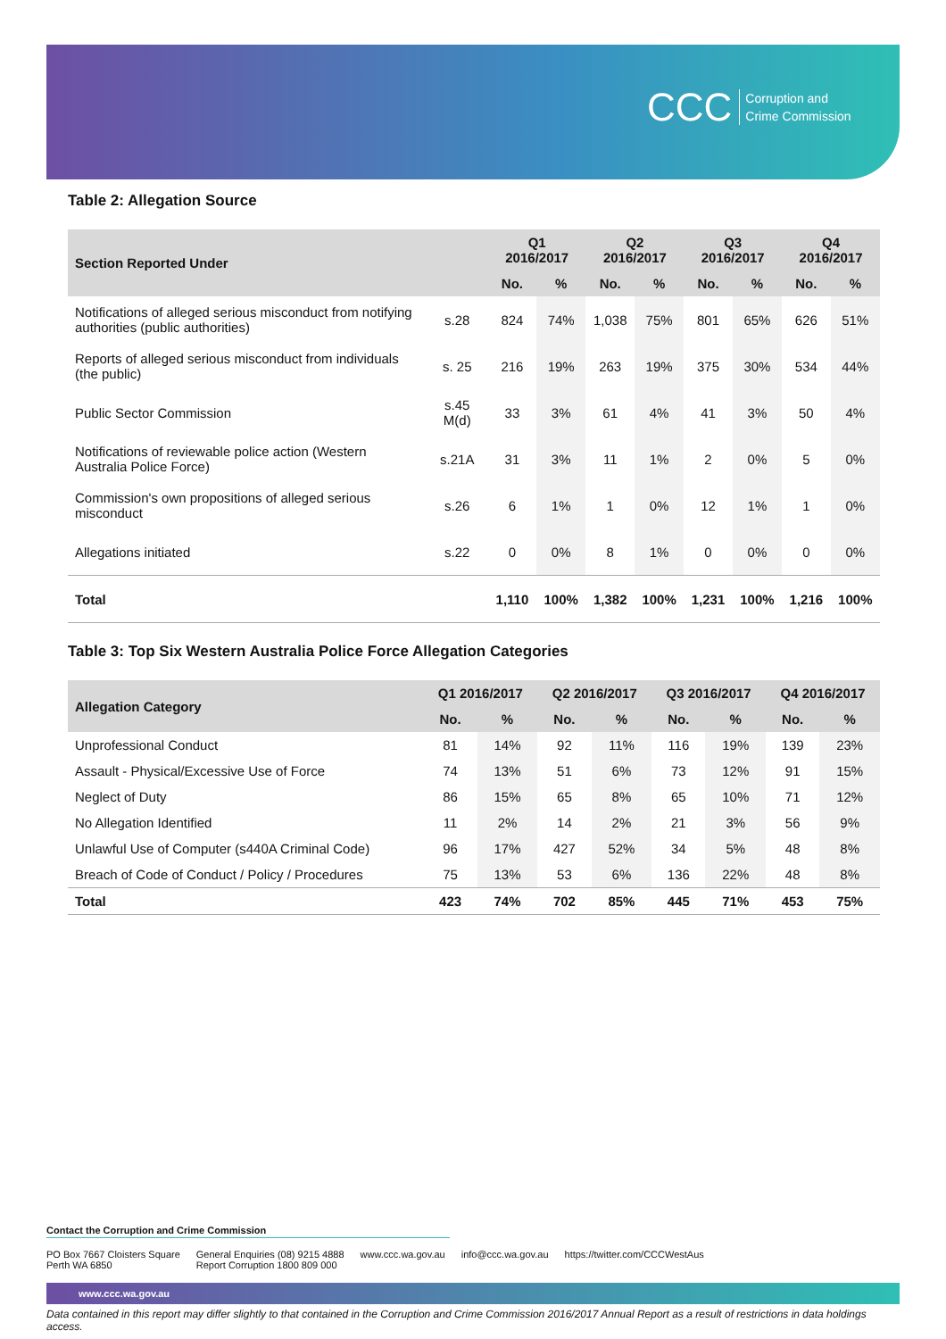CCC Corruption and
Crime Commission
Table 2: Allegation Source
| Section Reported Under | | Q1 2016/2017 | | Q2 2016/2017 | | Q3 2016/2017 | | Q4 2016/2017 | |
| --- | --- | --- | --- | --- | --- | --- | --- | --- | --- |
| | | No. | % | No. | % | No. | % | No. | % |
| Notifications of alleged serious misconduct from notifying authorities (public authorities) | s.28 | 824 | 74% | 1,038 | 75% | 801 | 65% | 626 | 51% |
| Reports of alleged serious misconduct from individuals (the public) | s. 25 | 216 | 19% | 263 | 19% | 375 | 30% | 534 | 44% |
| Public Sector Commission | s.45 M(d) | 33 | 3% | 61 | 4% | 41 | 3% | 50 | 4% |
| Notifications of reviewable police action (Western Australia Police Force) | s.21A | 31 | 3% | 11 | 1% | 2 | 0% | 5 | 0% |
| Commission's own propositions of alleged serious misconduct | s.26 | 6 | 1% | 1 | 0% | 12 | 1% | 1 | 0% |
| Allegations initiated | s.22 | 0 | 0% | 8 | 1% | 0 | 0% | 0 | 0% |
| Total | | 1,110 | 100% | 1,382 | 100% | 1,231 | 100% | 1,216 | 100% |
Table 3: Top Six Western Australia Police Force Allegation Categories
| Allegation Category | Q1 2016/2017 | | Q2 2016/2017 | | Q3 2016/2017 | | Q4 2016/2017 | |
| --- | --- | --- | --- | --- | --- | --- | --- | --- |
| | No. | % | No. | % | No. | % | No. | % |
| Unprofessional Conduct | 81 | 14% | 92 | 11% | 116 | 19% | 139 | 23% |
| Assault - Physical/Excessive Use of Force | 74 | 13% | 51 | 6% | 73 | 12% | 91 | 15% |
| Neglect of Duty | 86 | 15% | 65 | 8% | 65 | 10% | 71 | 12% |
| No Allegation Identified | 11 | 2% | 14 | 2% | 21 | 3% | 56 | 9% |
| Unlawful Use of Computer (s440A Criminal Code) | 96 | 17% | 427 | 52% | 34 | 5% | 48 | 8% |
| Breach of Code of Conduct / Policy / Procedures | 75 | 13% | 53 | 6% | 136 | 22% | 48 | 8% |
| Total | 423 | 74% | 702 | 85% | 445 | 71% | 453 | 75% |
Contact the Corruption and Crime Commission
PO Box 7667 Cloisters Square
Perth WA 6850
General Enquiries (08) 9215 4888
Report Corruption 1800 809 000
www.ccc.wa.gov.au info@ccc.wa.gov.au https://twitter.com/CCCWestAus
www.ccc.wa.gov.au
Data contained in this report may differ slightly to that contained in the Corruption and Crime Commission 2016/2017 Annual Report as a result of restrictions in data holdings access.